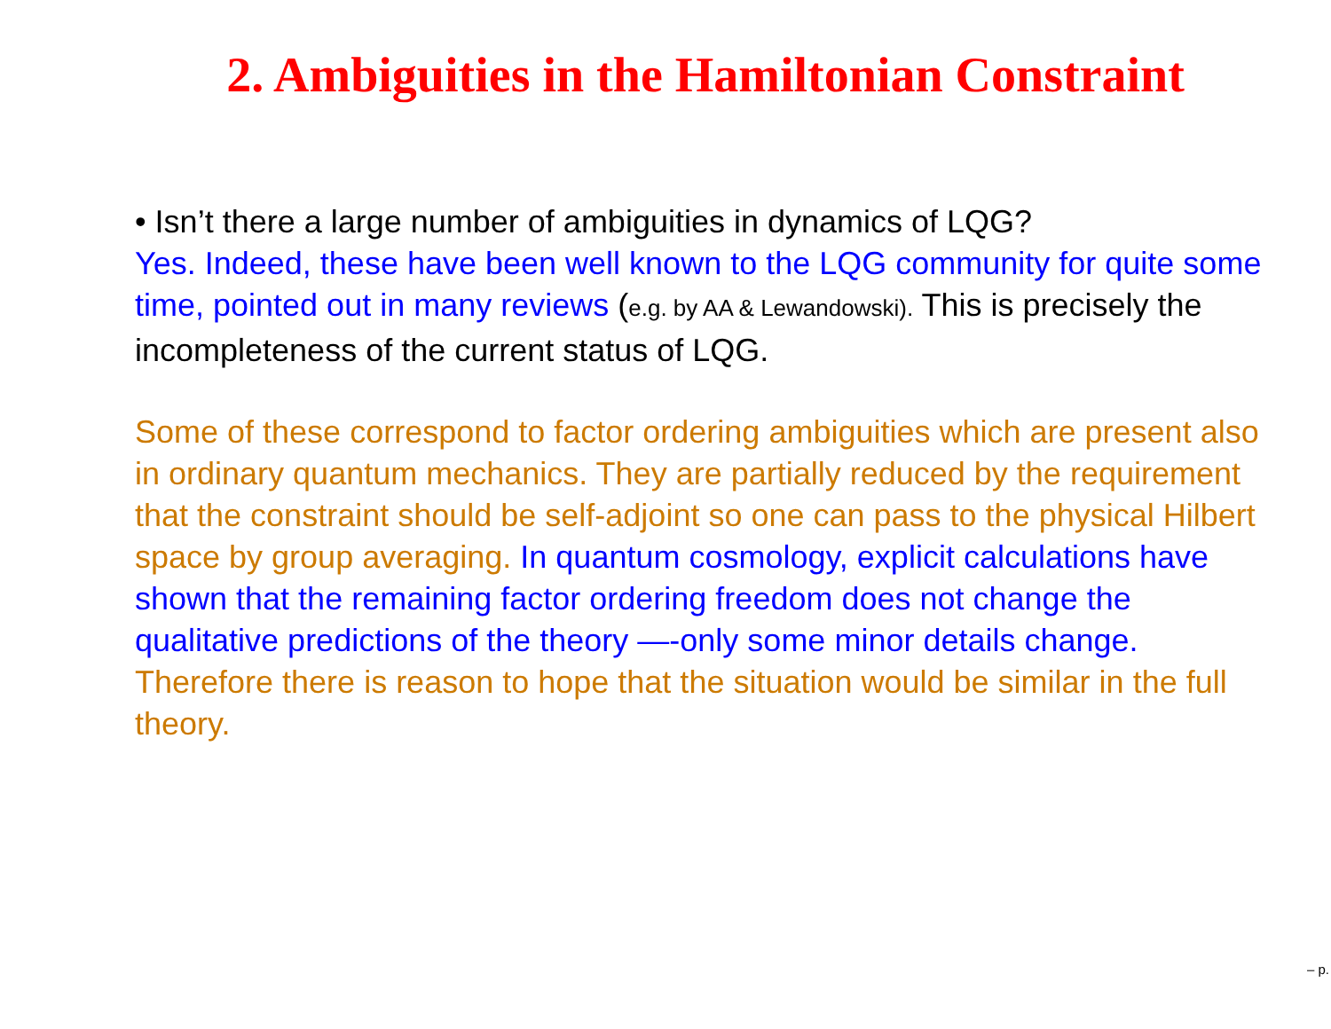2. Ambiguities in the Hamiltonian Constraint
• Isn’t there a large number of ambiguities in dynamics of LQG?
Yes. Indeed, these have been well known to the LQG community for quite some time, pointed out in many reviews (e.g. by AA & Lewandowski). This is precisely the incompleteness of the current status of LQG.
Some of these correspond to factor ordering ambiguities which are present also in ordinary quantum mechanics. They are partially reduced by the requirement that the constraint should be self-adjoint so one can pass to the physical Hilbert space by group averaging. In quantum cosmology, explicit calculations have shown that the remaining factor ordering freedom does not change the qualitative predictions of the theory —-only some minor details change. Therefore there is reason to hope that the situation would be similar in the full theory.
– p.